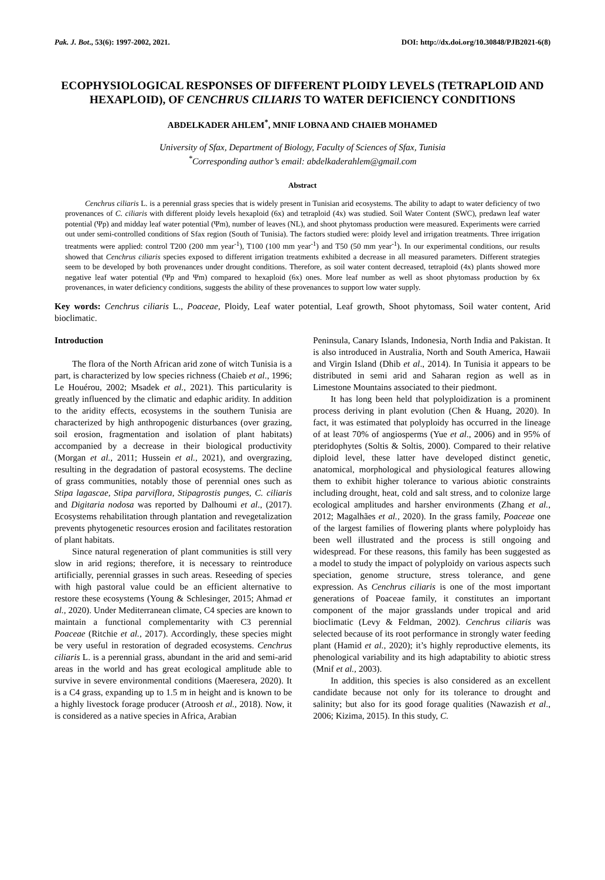Pak. J. Bot., 53(6): 1997-2002, 2021. DOI: http://dx.doi.org/10.30848/PJB2021-6(8)
ECOPHYSIOLOGICAL RESPONSES OF DIFFERENT PLOIDY LEVELS (TETRAPLOID AND HEXAPLOID), OF CENCHRUS CILIARIS TO WATER DEFICIENCY CONDITIONS
ABDELKADER AHLEM<sup>*</sup>, MNIF LOBNA AND CHAIEB MOHAMED
University of Sfax, Department of Biology, Faculty of Sciences of Sfax, Tunisia
<sup>*</sup> Corresponding author’s email: abdelkaderahlem@gmail.com
Abstract
Cenchrus ciliaris L. is a perennial grass species that is widely present in Tunisian arid ecosystems. The ability to adapt to water deficiency of two provenances of C. ciliaris with different ploidy levels hexaploid (6x) and tetraploid (4x) was studied. Soil Water Content (SWC), predawn leaf water potential (Ψp) and midday leaf water potential (Ψm), number of leaves (NL), and shoot phytomass production were measured. Experiments were carried out under semi-controlled conditions of Sfax region (South of Tunisia). The factors studied were: ploidy level and irrigation treatments. Three irrigation treatments were applied: control T200 (200 mm year<sup>-1</sup>), T100 (100 mm year<sup>-1</sup>) and T50 (50 mm year<sup>-1</sup>). In our experimental conditions, our results showed that Cenchrus ciliaris species exposed to different irrigation treatments exhibited a decrease in all measured parameters. Different strategies seem to be developed by both provenances under drought conditions. Therefore, as soil water content decreased, tetraploid (4x) plants showed more negative leaf water potential (Ψp and Ψm) compared to hexaploid (6x) ones. More leaf number as well as shoot phytomass production by 6x provenances, in water deficiency conditions, suggests the ability of these provenances to support low water supply.
Key words: Cenchrus ciliaris L., Poaceae, Ploidy, Leaf water potential, Leaf growth, Shoot phytomass, Soil water content, Arid bioclimatic.
Introduction
The flora of the North African arid zone of witch Tunisia is a part, is characterized by low species richness (Chaieb et al., 1996; Le Houérou, 2002; Msadek et al., 2021). This particularity is greatly influenced by the climatic and edaphic aridity. In addition to the aridity effects, ecosystems in the southern Tunisia are characterized by high anthropogenic disturbances (over grazing, soil erosion, fragmentation and isolation of plant habitats) accompanied by a decrease in their biological productivity (Morgan et al., 2011; Hussein et al., 2021), and overgrazing, resulting in the degradation of pastoral ecosystems. The decline of grass communities, notably those of perennial ones such as Stipa lagascae, Stipa parviflora, Stipagrostis punges, C. ciliaris and Digitaria nodosa was reported by Dalhoumi et al., (2017). Ecosystems rehabilitation through plantation and revegetalization prevents phytogenetic resources erosion and facilitates restoration of plant habitats.
Since natural regeneration of plant communities is still very slow in arid regions; therefore, it is necessary to reintroduce artificially, perennial grasses in such areas. Reseeding of species with high pastoral value could be an efficient alternative to restore these ecosystems (Young & Schlesinger, 2015; Ahmad et al., 2020). Under Mediterranean climate, C4 species are known to maintain a functional complementarity with C3 perennial Poaceae (Ritchie et al., 2017). Accordingly, these species might be very useful in restoration of degraded ecosystems. Cenchrus ciliaris L. is a perennial grass, abundant in the arid and semi-arid areas in the world and has great ecological amplitude able to survive in severe environmental conditions (Maeresera, 2020). It is a C4 grass, expanding up to 1.5 m in height and is known to be a highly livestock forage producer (Atroosh et al., 2018). Now, it is considered as a native species in Africa, Arabian
Peninsula, Canary Islands, Indonesia, North India and Pakistan. It is also introduced in Australia, North and South America, Hawaii and Virgin Island (Dhib et al., 2014). In Tunisia it appears to be distributed in semi arid and Saharan region as well as in Limestone Mountains associated to their piedmont.
It has long been held that polyploidization is a prominent process deriving in plant evolution (Chen & Huang, 2020). In fact, it was estimated that polyploidy has occurred in the lineage of at least 70% of angiosperms (Yue et al., 2006) and in 95% of pteridophytes (Soltis & Soltis, 2000). Compared to their relative diploid level, these latter have developed distinct genetic, anatomical, morphological and physiological features allowing them to exhibit higher tolerance to various abiotic constraints including drought, heat, cold and salt stress, and to colonize large ecological amplitudes and harsher environments (Zhang et al., 2012; Magalhães et al., 2020). In the grass family, Poaceae one of the largest families of flowering plants where polyploidy has been well illustrated and the process is still ongoing and widespread. For these reasons, this family has been suggested as a model to study the impact of polyploidy on various aspects such speciation, genome structure, stress tolerance, and gene expression. As Cenchrus ciliaris is one of the most important generations of Poaceae family, it constitutes an important component of the major grasslands under tropical and arid bioclimatic (Levy & Feldman, 2002). Cenchrus ciliaris was selected because of its root performance in strongly water feeding plant (Hamid et al., 2020); it’s highly reproductive elements, its phenological variability and its high adaptability to abiotic stress (Mnif et al., 2003).
In addition, this species is also considered as an excellent candidate because not only for its tolerance to drought and salinity; but also for its good forage qualities (Nawazish et al., 2006; Kizima, 2015). In this study, C.